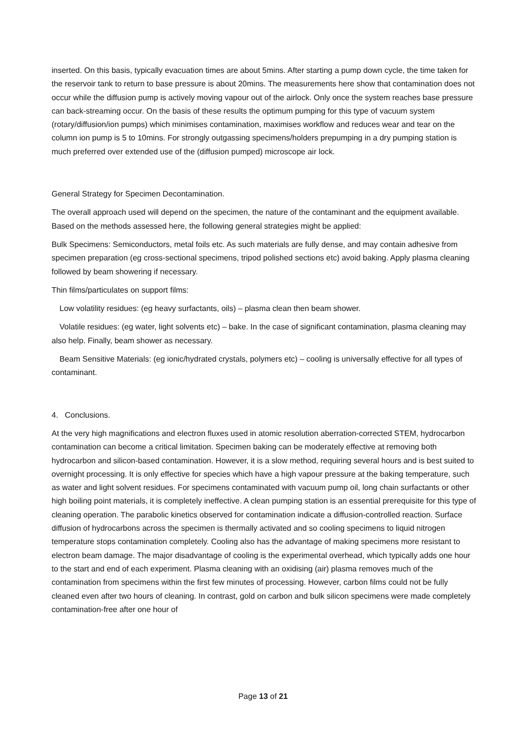inserted. On this basis, typically evacuation times are about 5mins. After starting a pump down cycle, the time taken for the reservoir tank to return to base pressure is about 20mins. The measurements here show that contamination does not occur while the diffusion pump is actively moving vapour out of the airlock. Only once the system reaches base pressure can back-streaming occur. On the basis of these results the optimum pumping for this type of vacuum system (rotary/diffusion/ion pumps) which minimises contamination, maximises workflow and reduces wear and tear on the column ion pump is 5 to 10mins. For strongly outgassing specimens/holders prepumping in a dry pumping station is much preferred over extended use of the (diffusion pumped) microscope air lock.
General Strategy for Specimen Decontamination.
The overall approach used will depend on the specimen, the nature of the contaminant and the equipment available. Based on the methods assessed here, the following general strategies might be applied:
Bulk Specimens: Semiconductors, metal foils etc. As such materials are fully dense, and may contain adhesive from specimen preparation (eg cross-sectional specimens, tripod polished sections etc) avoid baking. Apply plasma cleaning followed by beam showering if necessary.
Thin films/particulates on support films:
Low volatility residues: (eg heavy surfactants, oils) – plasma clean then beam shower.
Volatile residues: (eg water, light solvents etc) – bake. In the case of significant contamination, plasma cleaning may also help. Finally, beam shower as necessary.
Beam Sensitive Materials: (eg ionic/hydrated crystals, polymers etc) – cooling is universally effective for all types of contaminant.
4. Conclusions.
At the very high magnifications and electron fluxes used in atomic resolution aberration-corrected STEM, hydrocarbon contamination can become a critical limitation. Specimen baking can be moderately effective at removing both hydrocarbon and silicon-based contamination. However, it is a slow method, requiring several hours and is best suited to overnight processing. It is only effective for species which have a high vapour pressure at the baking temperature, such as water and light solvent residues. For specimens contaminated with vacuum pump oil, long chain surfactants or other high boiling point materials, it is completely ineffective. A clean pumping station is an essential prerequisite for this type of cleaning operation. The parabolic kinetics observed for contamination indicate a diffusion-controlled reaction. Surface diffusion of hydrocarbons across the specimen is thermally activated and so cooling specimens to liquid nitrogen temperature stops contamination completely. Cooling also has the advantage of making specimens more resistant to electron beam damage. The major disadvantage of cooling is the experimental overhead, which typically adds one hour to the start and end of each experiment. Plasma cleaning with an oxidising (air) plasma removes much of the contamination from specimens within the first few minutes of processing. However, carbon films could not be fully cleaned even after two hours of cleaning. In contrast, gold on carbon and bulk silicon specimens were made completely contamination-free after one hour of
Page 13 of 21